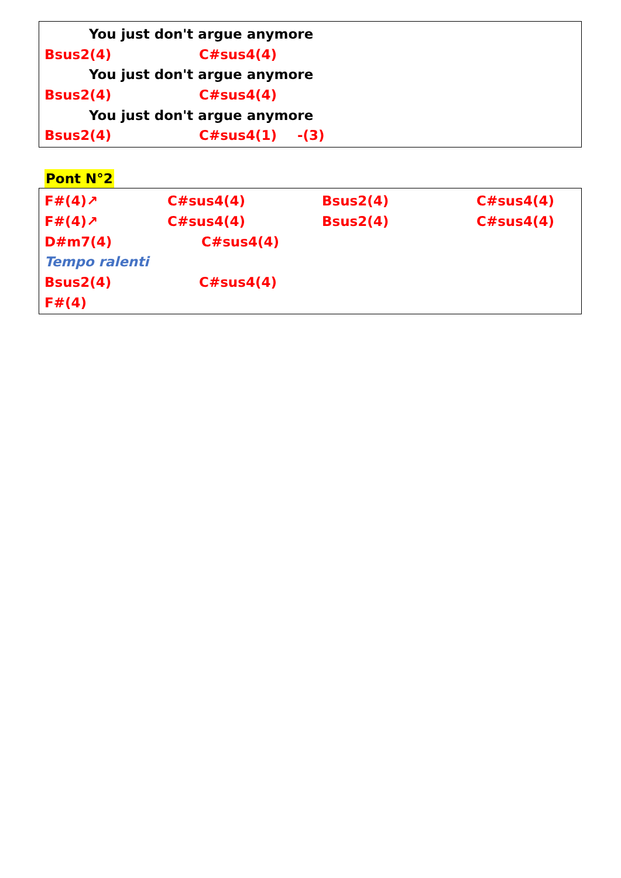You just don't argue anymore
Bsus2(4) C#sus4(4)
You just don't argue anymore
Bsus2(4) C#sus4(4)
You just don't argue anymore
Bsus2(4) C#sus4(1) -(3)
Pont N°2
F#(4)↗ C#sus4(4) Bsus2(4) C#sus4(4)
F#(4)↗ C#sus4(4) Bsus2(4) C#sus4(4)
D#m7(4) C#sus4(4)
Tempo ralenti
Bsus2(4) C#sus4(4)
F#(4)